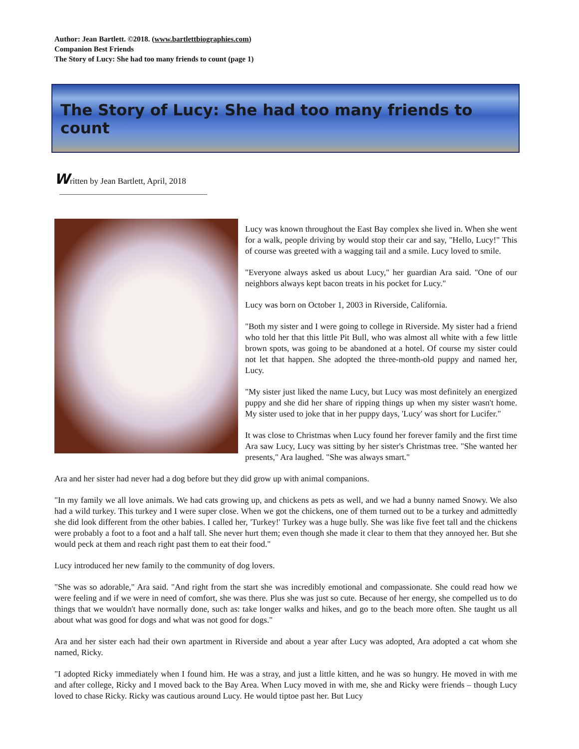Author: Jean Bartlett. ©2018. (www.bartlettbiographies.com)
Companion Best Friends
The Story of Lucy: She had too many friends to count (page 1)
The Story of Lucy: She had too many friends to count
Written by Jean Bartlett, April, 2018
Lucy was known throughout the East Bay complex she lived in. When she went for a walk, people driving by would stop their car and say, "Hello, Lucy!" This of course was greeted with a wagging tail and a smile. Lucy loved to smile.
"Everyone always asked us about Lucy," her guardian Ara said. "One of our neighbors always kept bacon treats in his pocket for Lucy."
Lucy was born on October 1, 2003 in Riverside, California.
"Both my sister and I were going to college in Riverside. My sister had a friend who told her that this little Pit Bull, who was almost all white with a few little brown spots, was going to be abandoned at a hotel. Of course my sister could not let that happen. She adopted the three-month-old puppy and named her, Lucy.
"My sister just liked the name Lucy, but Lucy was most definitely an energized puppy and she did her share of ripping things up when my sister wasn't home. My sister used to joke that in her puppy days, 'Lucy' was short for Lucifer."
It was close to Christmas when Lucy found her forever family and the first time Ara saw Lucy, Lucy was sitting by her sister's Christmas tree. "She wanted her presents," Ara laughed. "She was always smart."
Ara and her sister had never had a dog before but they did grow up with animal companions.
"In my family we all love animals. We had cats growing up, and chickens as pets as well, and we had a bunny named Snowy. We also had a wild turkey. This turkey and I were super close. When we got the chickens, one of them turned out to be a turkey and admittedly she did look different from the other babies. I called her, 'Turkey!' Turkey was a huge bully. She was like five feet tall and the chickens were probably a foot to a foot and a half tall. She never hurt them; even though she made it clear to them that they annoyed her. But she would peck at them and reach right past them to eat their food."
Lucy introduced her new family to the community of dog lovers.
"She was so adorable," Ara said. "And right from the start she was incredibly emotional and compassionate. She could read how we were feeling and if we were in need of comfort, she was there. Plus she was just so cute. Because of her energy, she compelled us to do things that we wouldn't have normally done, such as: take longer walks and hikes, and go to the beach more often. She taught us all about what was good for dogs and what was not good for dogs."
Ara and her sister each had their own apartment in Riverside and about a year after Lucy was adopted, Ara adopted a cat whom she named, Ricky.
"I adopted Ricky immediately when I found him. He was a stray, and just a little kitten, and he was so hungry. He moved in with me and after college, Ricky and I moved back to the Bay Area. When Lucy moved in with me, she and Ricky were friends – though Lucy loved to chase Ricky. Ricky was cautious around Lucy. He would tiptoe past her. But Lucy